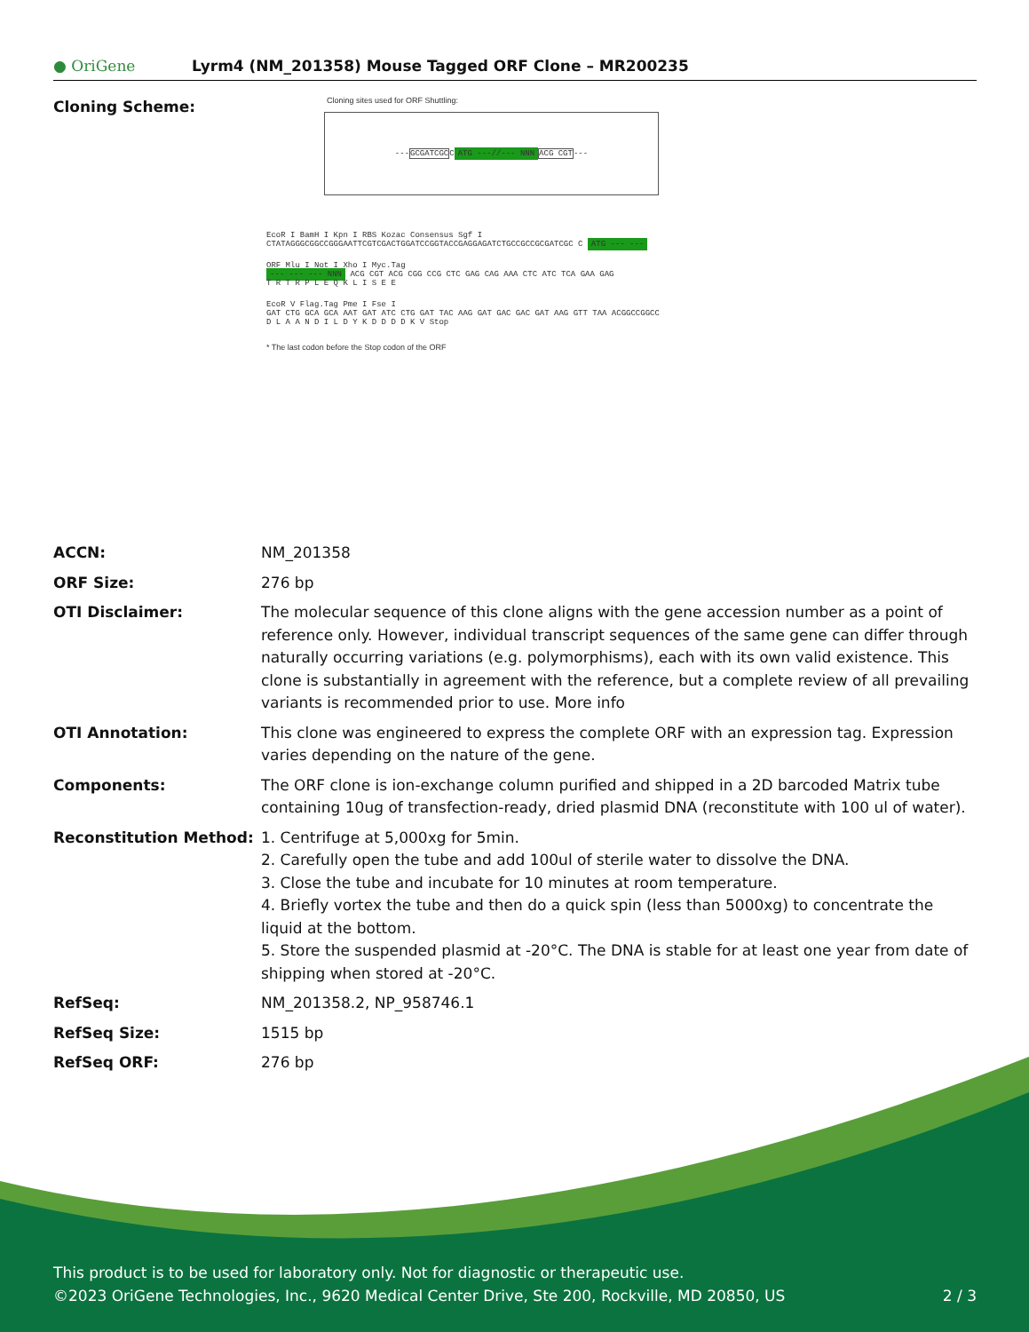● OriGene
Lyrm4 (NM_201358) Mouse Tagged ORF Clone – MR200235
Cloning Scheme:
Cloning sites used for ORF Shuttling:
--- GCGATCGC C ATG ---//--- NNN ACG CGT ---
EcoR I BamH I Kpn I RBS Kozac Consensus Sgf I
CTATAGGGCGGCCGGGAATTCGTCGACTGGATCCGGTACCGAGGAGATCTGCCGCCGCGATCGC C ATG --- ---
ORF Mlu I Not I Xho I Myc.Tag
--- --- --- NNN ACG CGT ACG CGG CCG CTC GAG CAG AAA CTC ATC TCA GAA GAG
T R T R P L E Q K L I S E E
EcoR V Flag.Tag Pme I Fse I
GAT CTG GCA GCA AAT GAT ATC CTG GAT TAC AAG GAT GAC GAC GAT AAG GTT TAA ACGGCCGGCC
D L A A N D I L D Y K D D D D K V Stop
* The last codon before the Stop codon of the ORF
| ACCN: | NM_201358 |
| ORF Size: | 276 bp |
| OTI Disclaimer: | The molecular sequence of this clone aligns with the gene accession number as a point of reference only. However, individual transcript sequences of the same gene can differ through naturally occurring variations (e.g. polymorphisms), each with its own valid existence. This clone is substantially in agreement with the reference, but a complete review of all prevailing variants is recommended prior to use. More info |
| OTI Annotation: | This clone was engineered to express the complete ORF with an expression tag. Expression varies depending on the nature of the gene. |
| Components: | The ORF clone is ion-exchange column purified and shipped in a 2D barcoded Matrix tube containing 10ug of transfection-ready, dried plasmid DNA (reconstitute with 100 ul of water). |
| Reconstitution Method: | 1. Centrifuge at 5,000xg for 5min. 2. Carefully open the tube and add 100ul of sterile water to dissolve the DNA. 3. Close the tube and incubate for 10 minutes at room temperature. 4. Briefly vortex the tube and then do a quick spin (less than 5000xg) to concentrate the liquid at the bottom. 5. Store the suspended plasmid at -20°C. The DNA is stable for at least one year from date of shipping when stored at -20°C. |
| RefSeq: | NM_201358.2 , NP_958746.1 |
| RefSeq Size: | 1515 bp |
| RefSeq ORF: | 276 bp |
This product is to be used for laboratory only. Not for diagnostic or therapeutic use.
©2023 OriGene Technologies, Inc., 9620 Medical Center Drive, Ste 200, Rockville, MD 20850, US 2 / 3